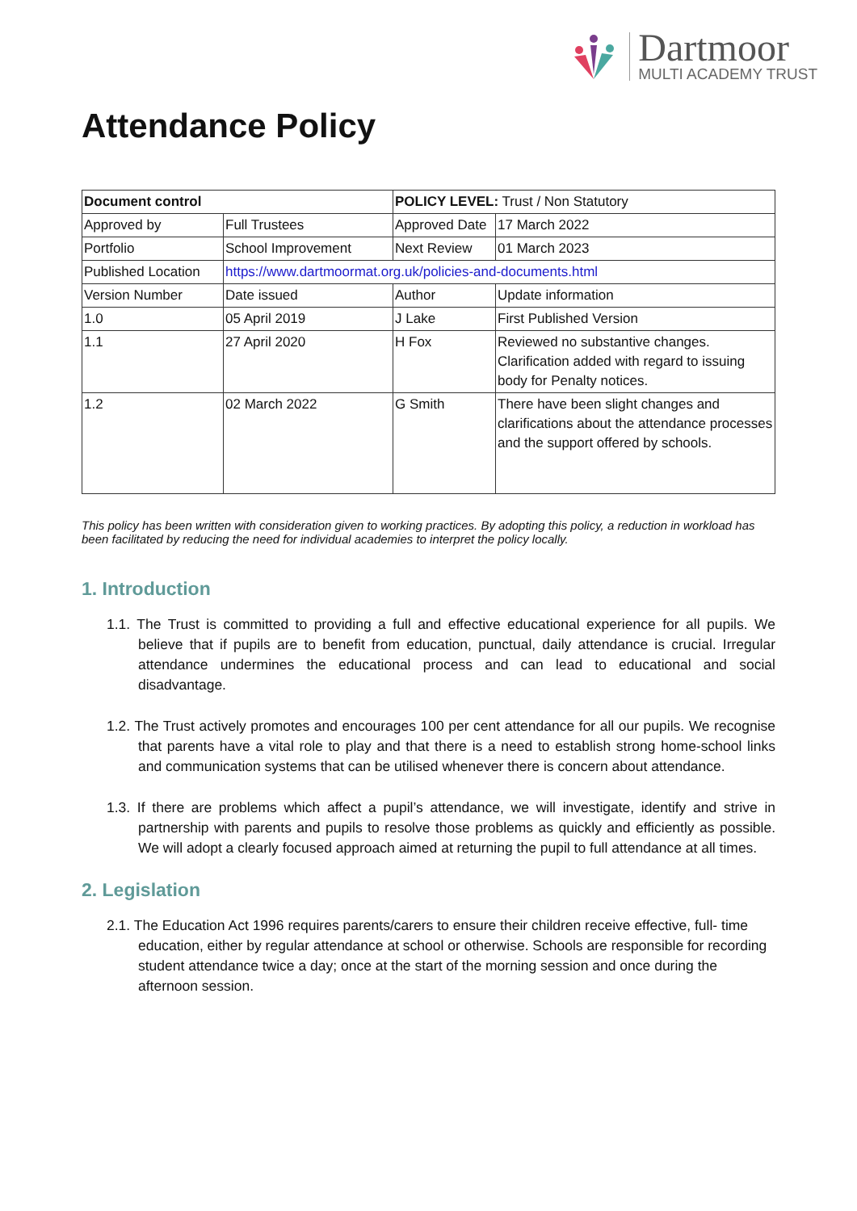Dartmoor
MULTI ACADEMY TRUST
Attendance Policy
| Document control | | POLICY LEVEL: Trust / Non Statutory | | |
| Approved by | Full Trustees | Approved Date | | 17 March 2022 |
| Portfolio | School Improvement | Next Review | | 01 March 2023 |
| Published Location | https://www.dartmoormat.org.uk/policies-and-documents.html | | | |
| Version Number | Date issued | Author | Update information | |
| 1.0 | 05 April 2019 | J Lake | First Published Version | |
| 1.1 | 27 April 2020 | H Fox | Reviewed no substantive changes. Clarification added with regard to issuing body for Penalty notices. | |
| 1.2 | 02 March 2022 | G Smith | There have been slight changes and clarifications about the attendance processes and the support offered by schools. | |
This policy has been written with consideration given to working practices. By adopting this policy, a reduction in workload has been facilitated by reducing the need for individual academies to interpret the policy locally.
1. Introduction
1.1. The Trust is committed to providing a full and effective educational experience for all pupils. We believe that if pupils are to benefit from education, punctual, daily attendance is crucial. Irregular attendance undermines the educational process and can lead to educational and social disadvantage.
1.2. The Trust actively promotes and encourages 100 per cent attendance for all our pupils. We recognise that parents have a vital role to play and that there is a need to establish strong home-school links and communication systems that can be utilised whenever there is concern about attendance.
1.3. If there are problems which affect a pupil’s attendance, we will investigate, identify and strive in partnership with parents and pupils to resolve those problems as quickly and efficiently as possible. We will adopt a clearly focused approach aimed at returning the pupil to full attendance at all times.
2. Legislation
2.1. The Education Act 1996 requires parents/carers to ensure their children receive effective, full- time education, either by regular attendance at school or otherwise. Schools are responsible for recording student attendance twice a day; once at the start of the morning session and once during the afternoon session.